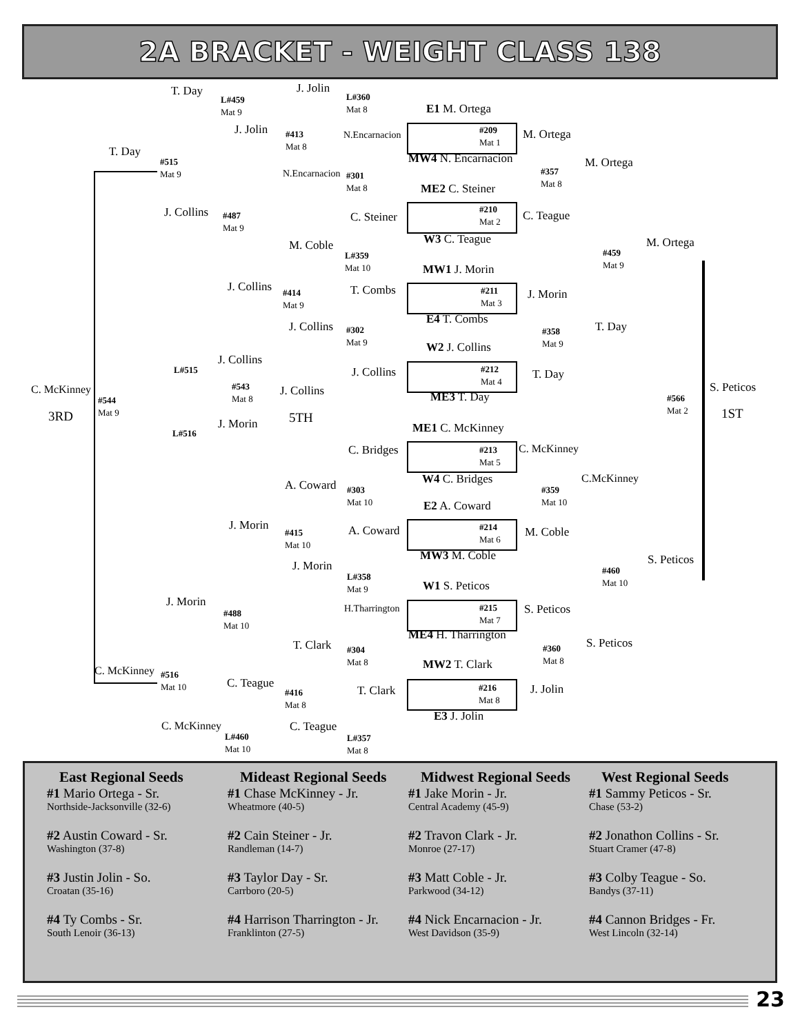2A BRACKET - WEIGHT CLASS 138
T. Day
L#459
Mat 9
J. Jolin
L#360
Mat 8
E1 M. Ortega
T. Day
J. Jolin
#515
Mat 9
#413
Mat 8
N.Encarnacion
#209
Mat 1
MW4 N. Encarnacion
M. Ortega
N.Encarnacion
#301
Mat 8
#357
Mat 8
M. Ortega
ME2 C. Steiner
J. Collins
#487
Mat 9
C. Steiner
#210
Mat 2
C. Teague
W3 C. Teague
M. Coble
L#359
Mat 10
M. Ortega
#459
Mat 9
MW1 J. Morin
J. Collins
#414
Mat 9
T. Combs
#211
Mat 3
J. Morin
E4 T. Combs
J. Collins
#302
Mat 9
#358
Mat 9
T. Day
W2 J. Collins
J. Collins
L#515 J. Collins
#212
Mat 4
T. Day
C. McKinney
3RD
#543
Mat 8
J. Collins
5TH
#544
Mat 9
ME3 T. Day
S. Peticos
#566
Mat 2
1ST
J. Morin
L#516 ME1 C. McKinney
C. Bridges
#213
Mat 5
C. McKinney
W4 C. Bridges C.McKinney
A. Coward
#303
Mat 10
#359
Mat 10
E2 A. Coward
J. Morin
#415
Mat 10
A. Coward
#214
Mat 6
M. Coble
MW3 M. Coble S. Peticos
J. Morin
L#358
Mat 9
#460
Mat 10
W1 S. Peticos
J. Morin
#488
Mat 10
H.Tharrington
#215
Mat 7
S. Peticos
ME4 H. Tharrington
S. Peticos
T. Clark
#304
Mat 8
#360
Mat 8
MW2 T. Clark
C. McKinney
#516
Mat 10
C. Teague
#416
Mat 8
T. Clark
#216
Mat 8
J. Jolin
E3 J. Jolin
C. McKinney
L#460
Mat 10
C. Teague
L#357
Mat 8
East Regional Seeds
#1 Mario Ortega - Sr.
Northside-Jacksonville (32-6)
#2 Austin Coward - Sr.
Washington (37-8)
#3 Justin Jolin - So.
Croatan (35-16)
#4 Ty Combs - Sr.
South Lenoir (36-13)
Mideast Regional Seeds
#1 Chase McKinney - Jr.
Wheatmore (40-5)
#2 Cain Steiner - Jr.
Randleman (14-7)
#3 Taylor Day - Sr.
Carrboro (20-5)
#4 Harrison Tharrington - Jr.
Franklinton (27-5)
Midwest Regional Seeds
#1 Jake Morin - Jr.
Central Academy (45-9)
#2 Travon Clark - Jr.
Monroe (27-17)
#3 Matt Coble - Jr.
Parkwood (34-12)
#4 Nick Encarnacion - Jr.
West Davidson (35-9)
West Regional Seeds
#1 Sammy Peticos - Sr.
Chase (53-2)
#2 Jonathon Collins - Sr.
Stuart Cramer (47-8)
#3 Colby Teague - So.
Bandys (37-11)
#4 Cannon Bridges - Fr.
West Lincoln (32-14)
23